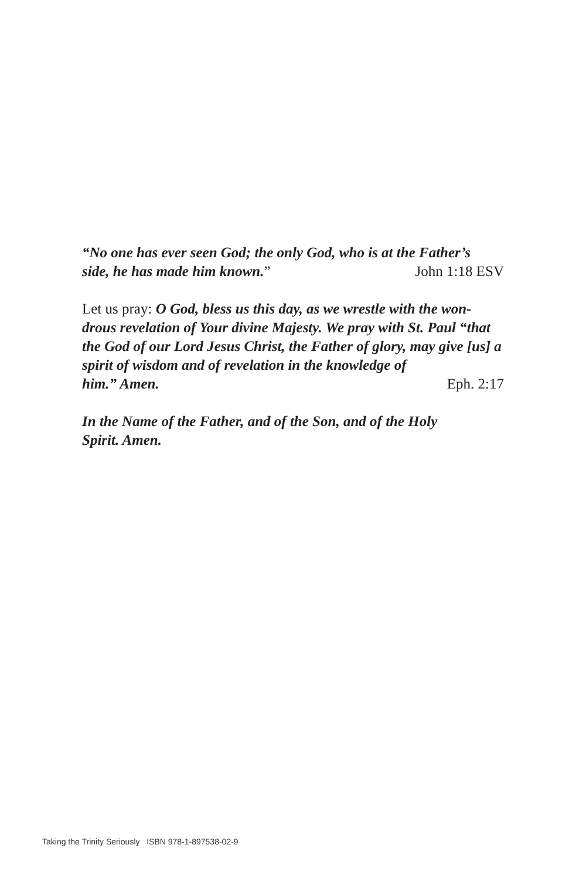“No one has ever seen God; the only God, who is at the Father’s
side, he has made him known.” John 1:18 ESV
Let us pray: O God, bless us this day, as we wrestle with the won-drous revelation of Your divine Majesty. We pray with St. Paul “that the God of our Lord Jesus Christ, the Father of glory, may give [us] a spirit of wisdom and of revelation in the knowledge of
him.” Amen. Eph. 2:17
In the Name of the Father, and of the Son, and of the Holy
Spirit. Amen.
Taking the Trinity Seriously ISBN 978-1-897538-02-9